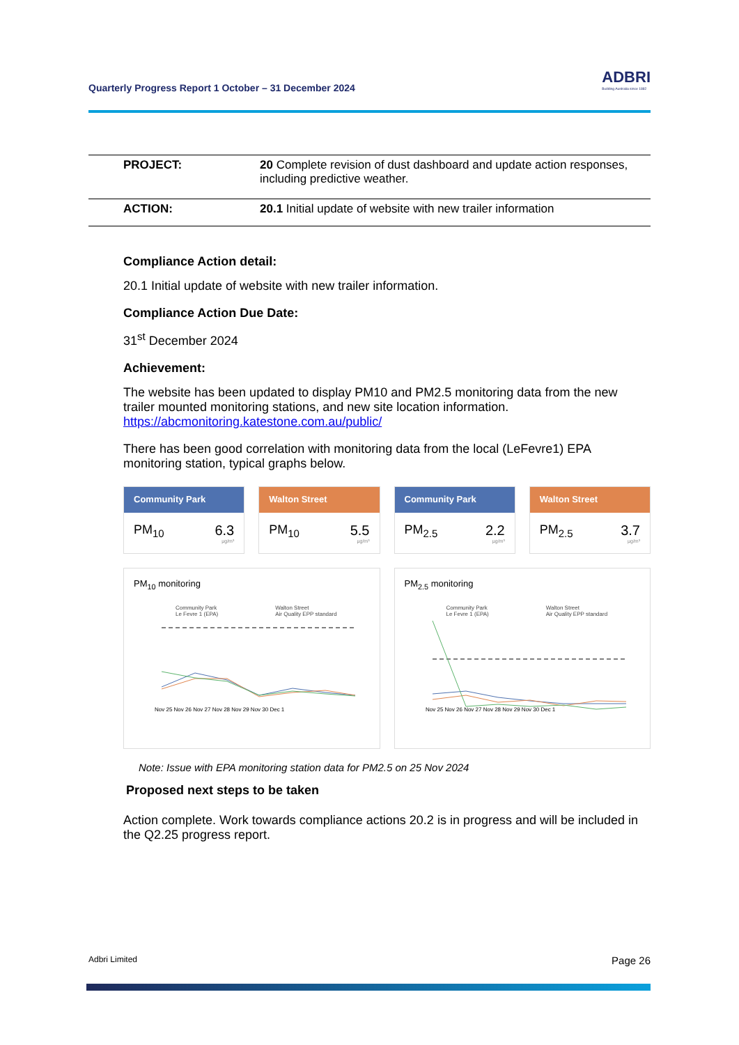Quarterly Progress Report 1 October – 31 December 2024
ADBRI
Building Australia since 1882
| PROJECT: | 20 Complete revision of dust dashboard and update action responses, including predictive weather. |
| ACTION: | 20.1 Initial update of website with new trailer information |
Compliance Action detail:
20.1 Initial update of website with new trailer information.
Compliance Action Due Date:
31<sup>st</sup> December 2024
Achievement:
The website has been updated to display PM10 and PM2.5 monitoring data from the new trailer mounted monitoring stations, and new site location information. https://abcmonitoring.katestone.com.au/public/
There has been good correlation with monitoring data from the local (LeFevre1) EPA monitoring station, typical graphs below.
Community Park
PM<sub>10</sub> 6.3
µg/m³
Walton Street
PM<sub>10</sub> 5.5
µg/m³
Community Park
PM<sub>2.5</sub> 2.2
µg/m³
Walton Street
PM<sub>2.5</sub> 3.7
µg/m³
PM<sub>10</sub> monitoring
Community Park
Le Fevre 1 (EPA)
Walton Street
Air Quality EPP standard
Nov 25 Nov 26 Nov 27 Nov 28 Nov 29 Nov 30 Dec 1
PM<sub>2.5</sub> monitoring
Community Park
Le Fevre 1 (EPA)
Walton Street
Air Quality EPP standard
Nov 25 Nov 26 Nov 27 Nov 28 Nov 29 Nov 30 Dec 1
Note: Issue with EPA monitoring station data for PM2.5 on 25 Nov 2024
Proposed next steps to be taken
Action complete. Work towards compliance actions 20.2 is in progress and will be included in the Q2.25 progress report.
Adbri Limited Page 26